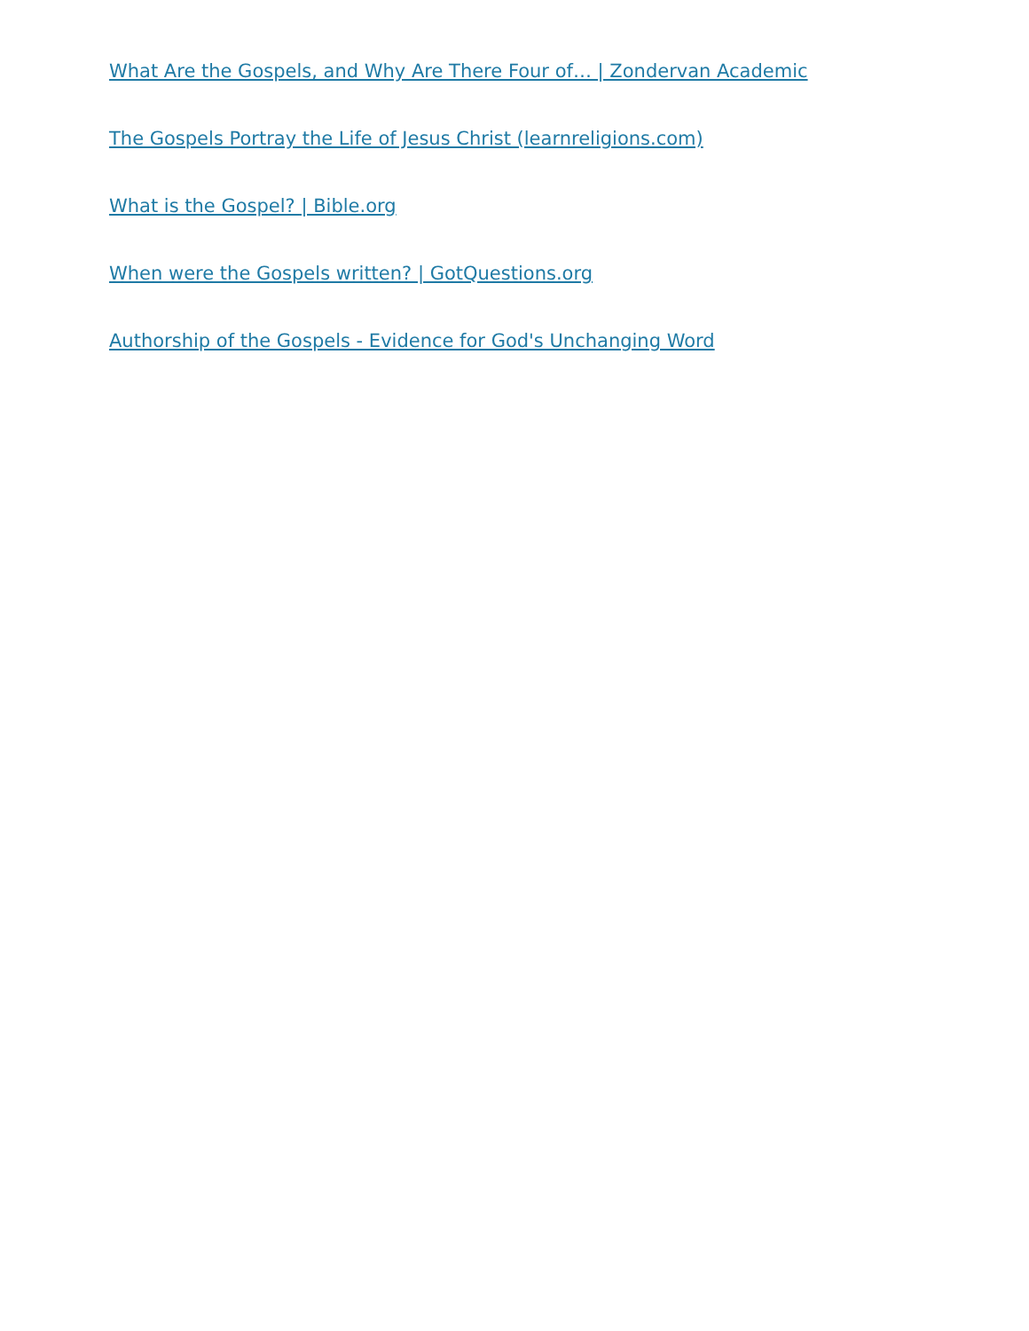What Are the Gospels, and Why Are There Four of… | Zondervan Academic
The Gospels Portray the Life of Jesus Christ (learnreligions.com)
What is the Gospel? | Bible.org
When were the Gospels written? | GotQuestions.org
Authorship of the Gospels - Evidence for God's Unchanging Word